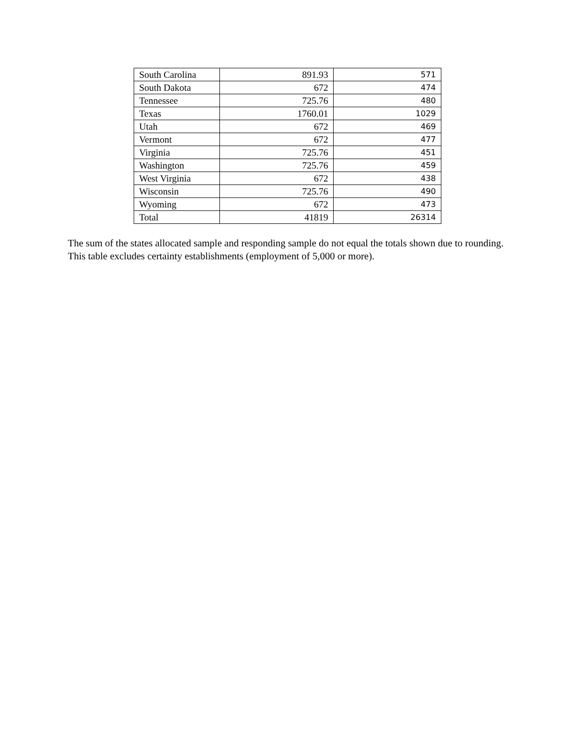| South Carolina | 891.93 | 571 |
| South Dakota | 672 | 474 |
| Tennessee | 725.76 | 480 |
| Texas | 1760.01 | 1029 |
| Utah | 672 | 469 |
| Vermont | 672 | 477 |
| Virginia | 725.76 | 451 |
| Washington | 725.76 | 459 |
| West Virginia | 672 | 438 |
| Wisconsin | 725.76 | 490 |
| Wyoming | 672 | 473 |
| Total | 41819 | 26314 |
The sum of the states allocated sample and responding sample do not equal the totals shown due to rounding. This table excludes certainty establishments (employment of 5,000 or more).